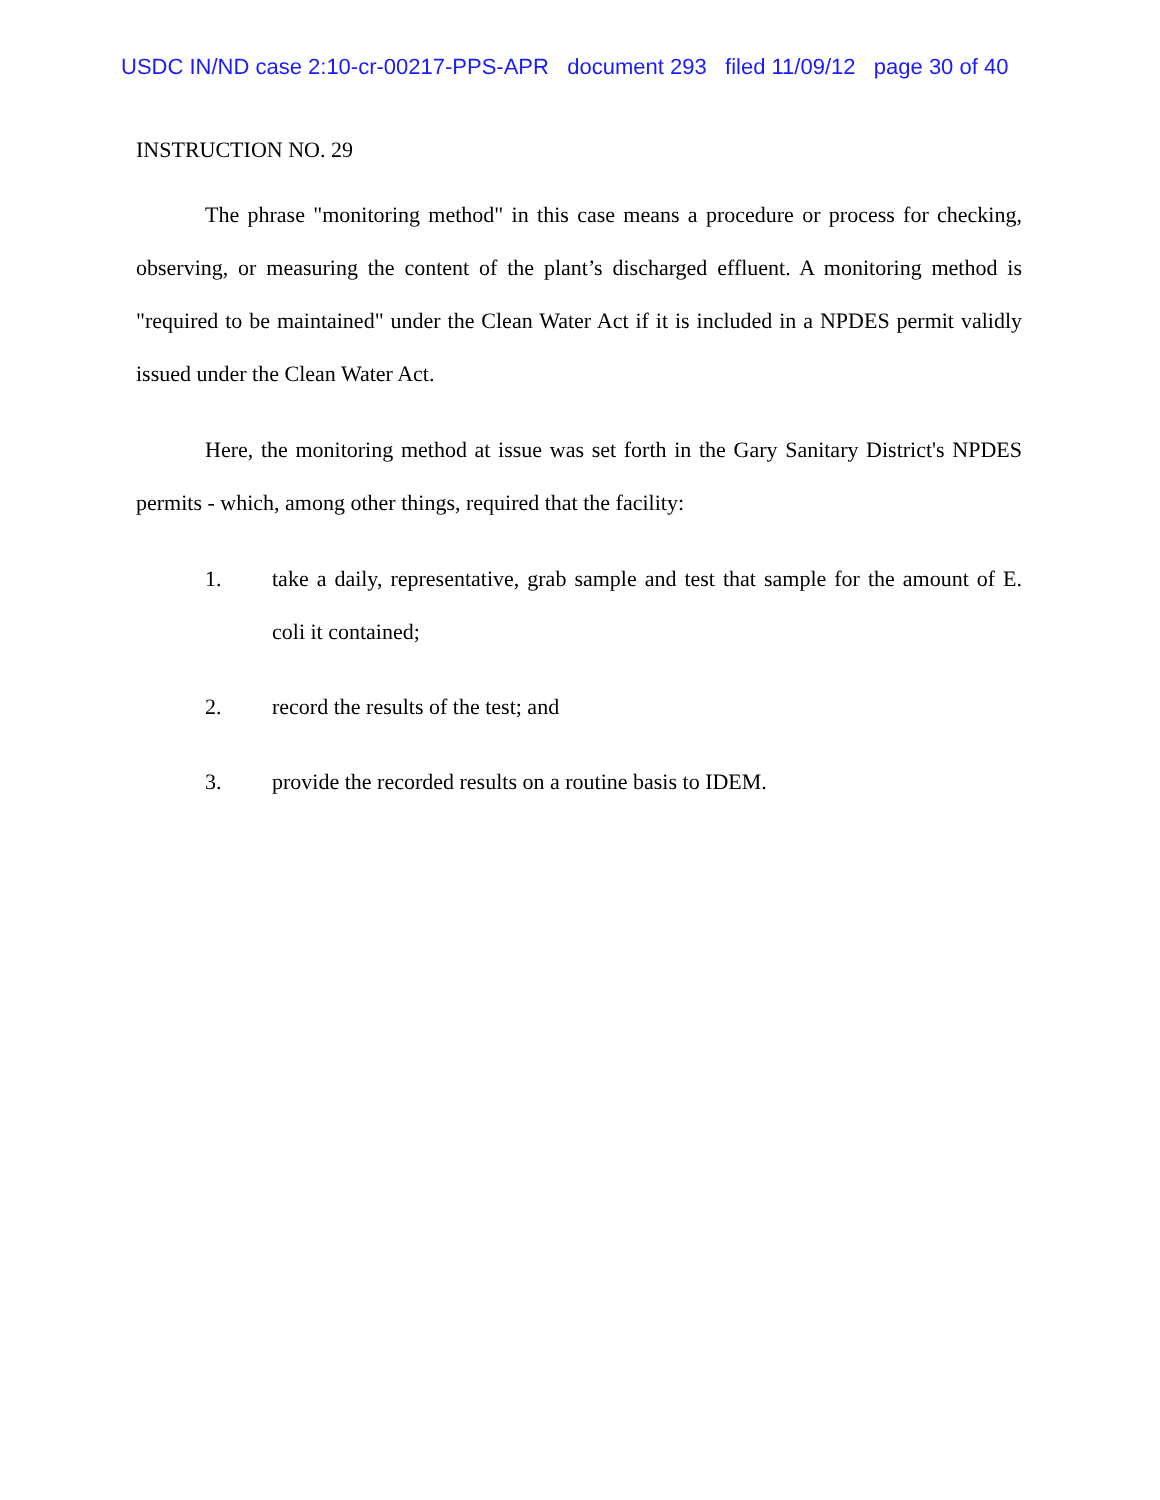USDC IN/ND case 2:10-cr-00217-PPS-APR document 293 filed 11/09/12 page 30 of 40
INSTRUCTION NO. 29
The phrase "monitoring method" in this case means a procedure or process for checking, observing, or measuring the content of the plant’s discharged effluent. A monitoring method is "required to be maintained" under the Clean Water Act if it is included in a NPDES permit validly issued under the Clean Water Act.
Here, the monitoring method at issue was set forth in the Gary Sanitary District's NPDES permits - which, among other things, required that the facility:
1.
take a daily, representative, grab sample and test that sample for the amount of E. coli it contained;
2.
record the results of the test; and
3.
provide the recorded results on a routine basis to IDEM.